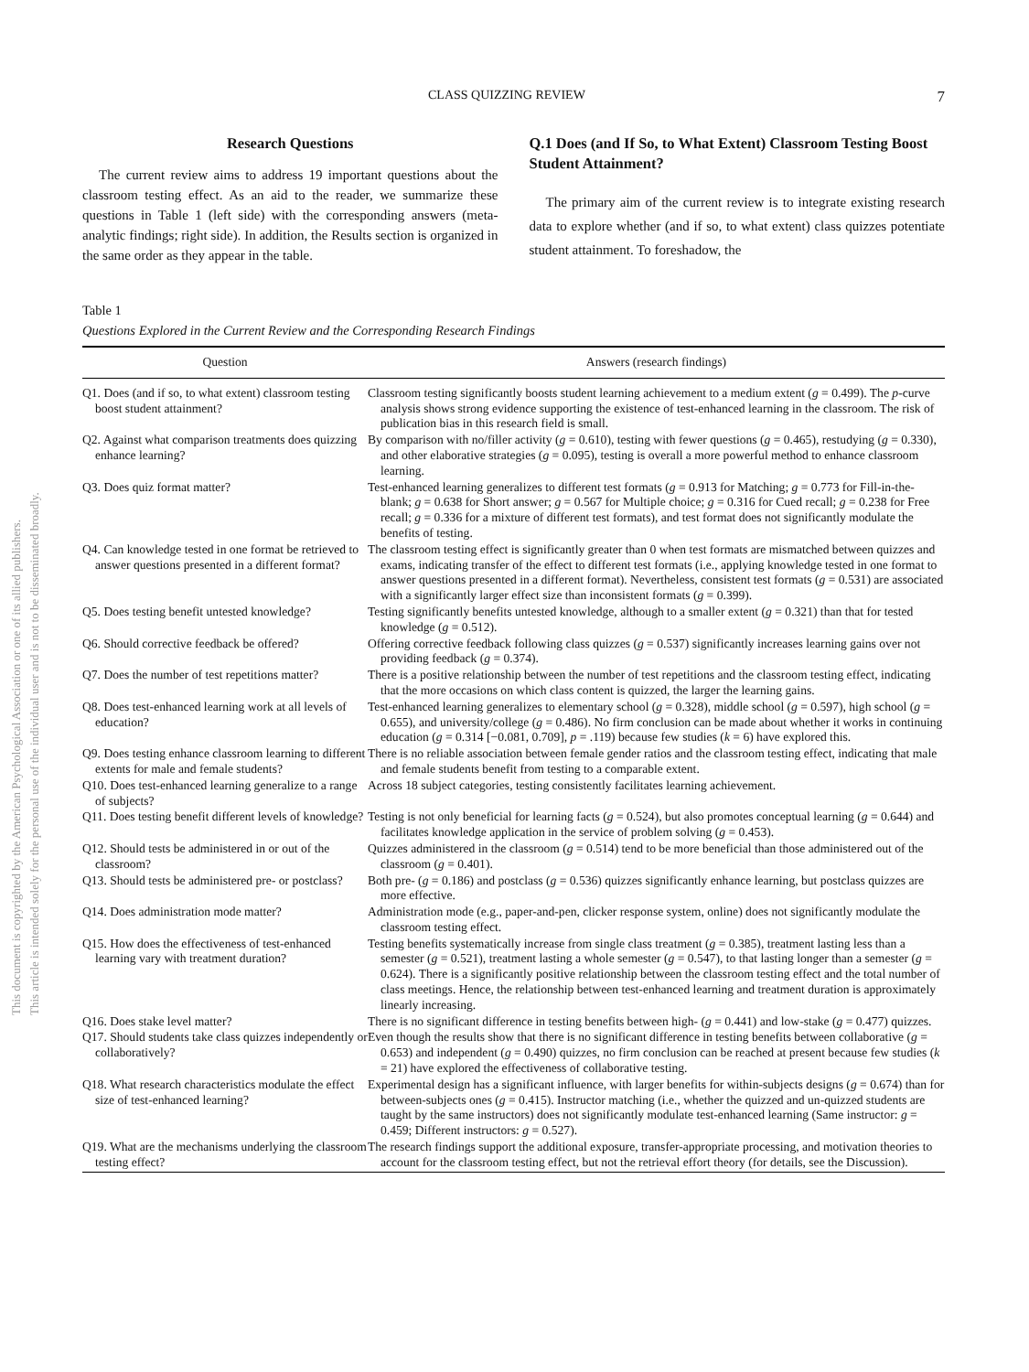This document is copyrighted by the American Psychological Association or one of its allied publishers.
This article is intended solely for the personal use of the individual user and is not to be disseminated broadly.
CLASS QUIZZING REVIEW 7
Research Questions
The current review aims to address 19 important questions about the classroom testing effect. As an aid to the reader, we summarize these questions in Table 1 (left side) with the corresponding answers (meta-analytic findings; right side). In addition, the Results section is organized in the same order as they appear in the table.
Q.1 Does (and If So, to What Extent) Classroom Testing Boost Student Attainment?
The primary aim of the current review is to integrate existing research data to explore whether (and if so, to what extent) class quizzes potentiate student attainment. To foreshadow, the
Table 1
Questions Explored in the Current Review and the Corresponding Research Findings
| Question | Answers (research findings) |
| --- | --- |
| Q1. Does (and if so, to what extent) classroom testing boost student attainment? | Classroom testing significantly boosts student learning achievement to a medium extent ( g = 0.499). The p -curve analysis shows strong evidence supporting the existence of test-enhanced learning in the classroom. The risk of publication bias in this research field is small. |
| Q2. Against what comparison treatments does quizzing enhance learning? | By comparison with no/filler activity ( g = 0.610), testing with fewer questions ( g = 0.465), restudying ( g = 0.330), and other elaborative strategies ( g = 0.095), testing is overall a more powerful method to enhance classroom learning. |
| Q3. Does quiz format matter? | Test-enhanced learning generalizes to different test formats ( g = 0.913 for Matching; g = 0.773 for Fill-in-the-blank; g = 0.638 for Short answer; g = 0.567 for Multiple choice; g = 0.316 for Cued recall; g = 0.238 for Free recall; g = 0.336 for a mixture of different test formats), and test format does not significantly modulate the benefits of testing. |
| Q4. Can knowledge tested in one format be retrieved to answer questions presented in a different format? | The classroom testing effect is significantly greater than 0 when test formats are mismatched between quizzes and exams, indicating transfer of the effect to different test formats (i.e., applying knowledge tested in one format to answer questions presented in a different format). Nevertheless, consistent test formats ( g = 0.531) are associated with a significantly larger effect size than inconsistent formats ( g = 0.399). |
| Q5. Does testing benefit untested knowledge? | Testing significantly benefits untested knowledge, although to a smaller extent ( g = 0.321) than that for tested knowledge ( g = 0.512). |
| Q6. Should corrective feedback be offered? | Offering corrective feedback following class quizzes ( g = 0.537) significantly increases learning gains over not providing feedback ( g = 0.374). |
| Q7. Does the number of test repetitions matter? | There is a positive relationship between the number of test repetitions and the classroom testing effect, indicating that the more occasions on which class content is quizzed, the larger the learning gains. |
| Q8. Does test-enhanced learning work at all levels of education? | Test-enhanced learning generalizes to elementary school ( g = 0.328), middle school ( g = 0.597), high school ( g = 0.655), and university/college ( g = 0.486). No firm conclusion can be made about whether it works in continuing education ( g = 0.314 [−0.081, 0.709], p = .119) because few studies ( k = 6) have explored this. |
| Q9. Does testing enhance classroom learning to different extents for male and female students? | There is no reliable association between female gender ratios and the classroom testing effect, indicating that male and female students benefit from testing to a comparable extent. |
| Q10. Does test-enhanced learning generalize to a range of subjects? | Across 18 subject categories, testing consistently facilitates learning achievement. |
| Q11. Does testing benefit different levels of knowledge? | Testing is not only beneficial for learning facts ( g = 0.524), but also promotes conceptual learning ( g = 0.644) and facilitates knowledge application in the service of problem solving ( g = 0.453). |
| Q12. Should tests be administered in or out of the classroom? | Quizzes administered in the classroom ( g = 0.514) tend to be more beneficial than those administered out of the classroom ( g = 0.401). |
| Q13. Should tests be administered pre- or postclass? | Both pre- ( g = 0.186) and postclass ( g = 0.536) quizzes significantly enhance learning, but postclass quizzes are more effective. |
| Q14. Does administration mode matter? | Administration mode (e.g., paper-and-pen, clicker response system, online) does not significantly modulate the classroom testing effect. |
| Q15. How does the effectiveness of test-enhanced learning vary with treatment duration? | Testing benefits systematically increase from single class treatment ( g = 0.385), treatment lasting less than a semester ( g = 0.521), treatment lasting a whole semester ( g = 0.547), to that lasting longer than a semester ( g = 0.624). There is a significantly positive relationship between the classroom testing effect and the total number of class meetings. Hence, the relationship between test-enhanced learning and treatment duration is approximately linearly increasing. |
| Q16. Does stake level matter? | There is no significant difference in testing benefits between high- ( g = 0.441) and low-stake ( g = 0.477) quizzes. |
| Q17. Should students take class quizzes independently or collaboratively? | Even though the results show that there is no significant difference in testing benefits between collaborative ( g = 0.653) and independent ( g = 0.490) quizzes, no firm conclusion can be reached at present because few studies ( k = 21) have explored the effectiveness of collaborative testing. |
| Q18. What research characteristics modulate the effect size of test-enhanced learning? | Experimental design has a significant influence, with larger benefits for within-subjects designs ( g = 0.674) than for between-subjects ones ( g = 0.415). Instructor matching (i.e., whether the quizzed and un-quizzed students are taught by the same instructors) does not significantly modulate test-enhanced learning (Same instructor: g = 0.459; Different instructors: g = 0.527). |
| Q19. What are the mechanisms underlying the classroom testing effect? | The research findings support the additional exposure, transfer-appropriate processing, and motivation theories to account for the classroom testing effect, but not the retrieval effort theory (for details, see the Discussion). |